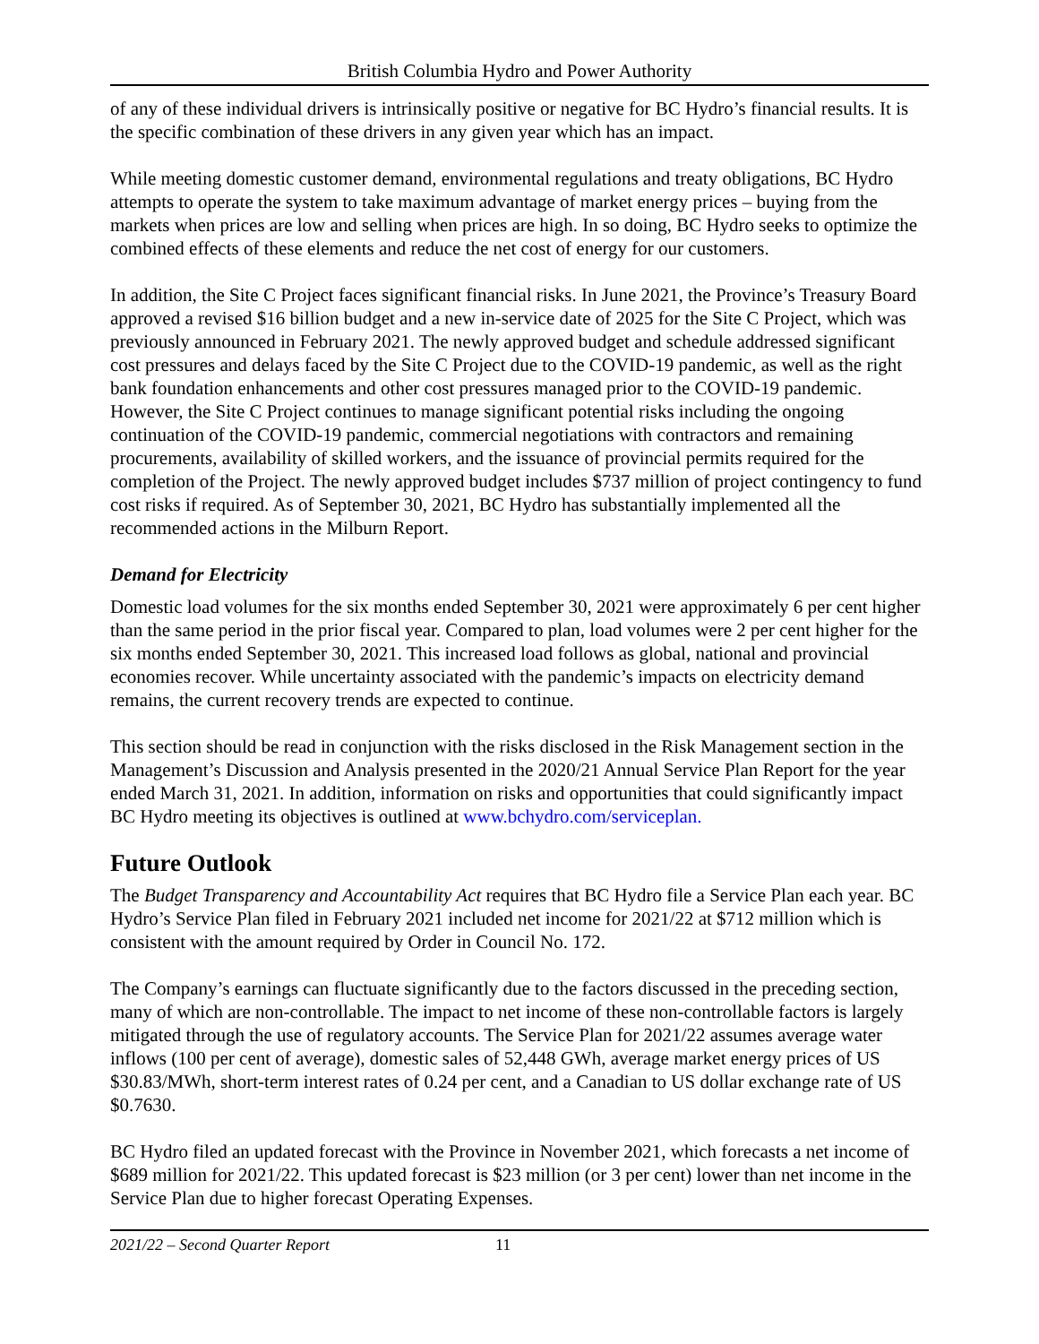British Columbia Hydro and Power Authority
of any of these individual drivers is intrinsically positive or negative for BC Hydro’s financial results. It is the specific combination of these drivers in any given year which has an impact.
While meeting domestic customer demand, environmental regulations and treaty obligations, BC Hydro attempts to operate the system to take maximum advantage of market energy prices – buying from the markets when prices are low and selling when prices are high. In so doing, BC Hydro seeks to optimize the combined effects of these elements and reduce the net cost of energy for our customers.
In addition, the Site C Project faces significant financial risks. In June 2021, the Province’s Treasury Board approved a revised $16 billion budget and a new in-service date of 2025 for the Site C Project, which was previously announced in February 2021. The newly approved budget and schedule addressed significant cost pressures and delays faced by the Site C Project due to the COVID-19 pandemic, as well as the right bank foundation enhancements and other cost pressures managed prior to the COVID-19 pandemic. However, the Site C Project continues to manage significant potential risks including the ongoing continuation of the COVID-19 pandemic, commercial negotiations with contractors and remaining procurements, availability of skilled workers, and the issuance of provincial permits required for the completion of the Project. The newly approved budget includes $737 million of project contingency to fund cost risks if required. As of September 30, 2021, BC Hydro has substantially implemented all the recommended actions in the Milburn Report.
Demand for Electricity
Domestic load volumes for the six months ended September 30, 2021 were approximately 6 per cent higher than the same period in the prior fiscal year. Compared to plan, load volumes were 2 per cent higher for the six months ended September 30, 2021. This increased load follows as global, national and provincial economies recover. While uncertainty associated with the pandemic’s impacts on electricity demand remains, the current recovery trends are expected to continue.
This section should be read in conjunction with the risks disclosed in the Risk Management section in the Management’s Discussion and Analysis presented in the 2020/21 Annual Service Plan Report for the year ended March 31, 2021. In addition, information on risks and opportunities that could significantly impact BC Hydro meeting its objectives is outlined at www.bchydro.com/serviceplan.
Future Outlook
The Budget Transparency and Accountability Act requires that BC Hydro file a Service Plan each year. BC Hydro’s Service Plan filed in February 2021 included net income for 2021/22 at $712 million which is consistent with the amount required by Order in Council No. 172.
The Company’s earnings can fluctuate significantly due to the factors discussed in the preceding section, many of which are non-controllable. The impact to net income of these non-controllable factors is largely mitigated through the use of regulatory accounts. The Service Plan for 2021/22 assumes average water inflows (100 per cent of average), domestic sales of 52,448 GWh, average market energy prices of US $30.83/MWh, short-term interest rates of 0.24 per cent, and a Canadian to US dollar exchange rate of US $0.7630.
BC Hydro filed an updated forecast with the Province in November 2021, which forecasts a net income of $689 million for 2021/22. This updated forecast is $23 million (or 3 per cent) lower than net income in the Service Plan due to higher forecast Operating Expenses.
2021/22 – Second Quarter Report 11